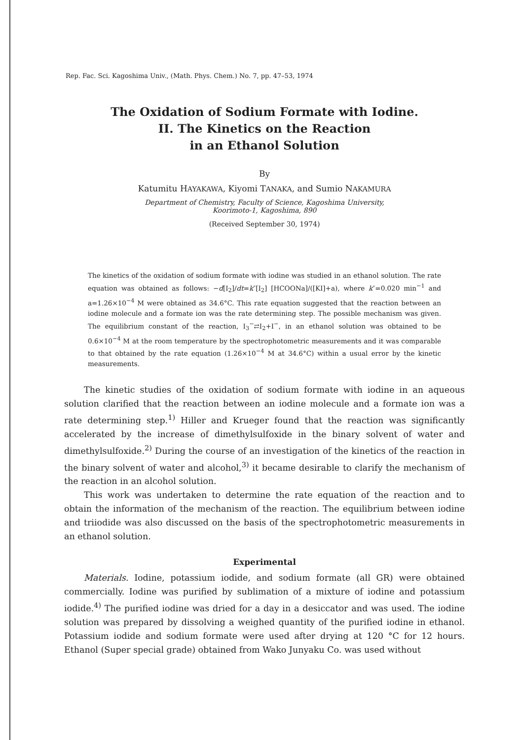Rep. Fac. Sci. Kagoshima Univ., (Math. Phys. Chem.) No. 7, pp. 47–53, 1974
The Oxidation of Sodium Formate with Iodine.
II. The Kinetics on the Reaction
in an Ethanol Solution
By
Katumitu HAYAKAWA, Kiyomi TANAKA, and Sumio NAKAMURA
Department of Chemistry, Faculty of Science, Kagoshima University,
Koorimoto-1, Kagoshima, 890
(Received September 30, 1974)
The kinetics of the oxidation of sodium formate with iodine was studied in an ethanol solution. The rate equation was obtained as follows: −d[I<sub>2</sub>]/dt=k″[I<sub>2</sub>] [HCOONa]/([KI]+a), where k″=0.020 min<sup>−1</sup> and a=1.26×10<sup>−4</sup> M were obtained as 34.6°C. This rate equation suggested that the reaction between an iodine molecule and a formate ion was the rate determining step. The possible mechanism was given. The equilibrium constant of the reaction, I<sub>3</sub><sup>−</sup>⇄I<sub>2</sub>+I<sup>−</sup>, in an ethanol solution was obtained to be 0.6×10<sup>−4</sup> M at the room temperature by the spectrophotometric measurements and it was comparable to that obtained by the rate equation (1.26×10<sup>−4</sup> M at 34.6°C) within a usual error by the kinetic measurements.
The kinetic studies of the oxidation of sodium formate with iodine in an aqueous solution clarified that the reaction between an iodine molecule and a formate ion was a rate determining step.<sup>1)</sup> Hiller and Krueger found that the reaction was significantly accelerated by the increase of dimethylsulfoxide in the binary solvent of water and dimethylsulfoxide.<sup>2)</sup> During the course of an investigation of the kinetics of the reaction in the binary solvent of water and alcohol,<sup>3)</sup> it became desirable to clarify the mechanism of the reaction in an alcohol solution.
This work was undertaken to determine the rate equation of the reaction and to obtain the information of the mechanism of the reaction. The equilibrium between iodine and triiodide was also discussed on the basis of the spectrophotometric measurements in an ethanol solution.
Experimental
Materials. Iodine, potassium iodide, and sodium formate (all GR) were obtained commercially. Iodine was purified by sublimation of a mixture of iodine and potassium iodide.<sup>4)</sup> The purified iodine was dried for a day in a desiccator and was used. The iodine solution was prepared by dissolving a weighed quantity of the purified iodine in ethanol. Potassium iodide and sodium formate were used after drying at 120 °C for 12 hours. Ethanol (Super special grade) obtained from Wako Junyaku Co. was used without